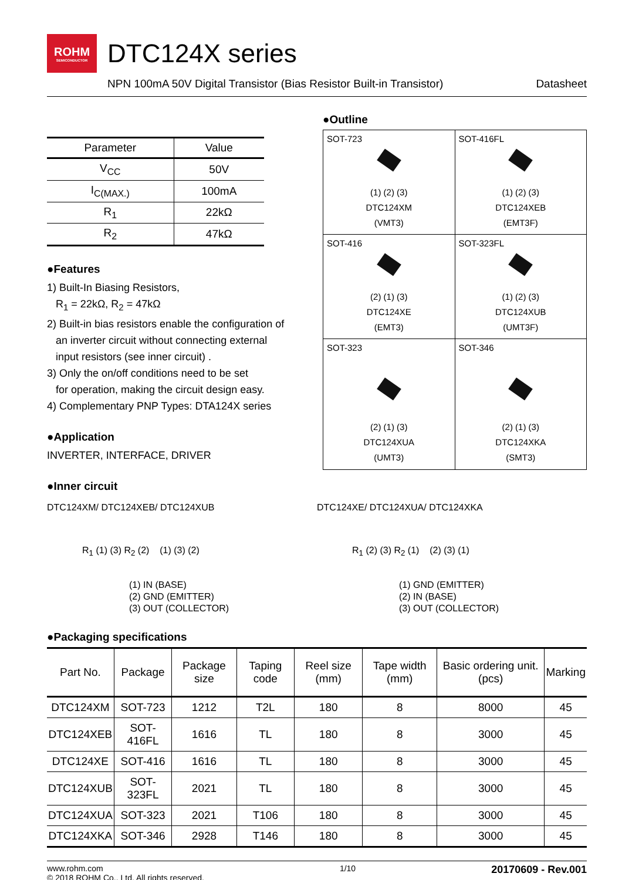ROHM
SEMICONDUCTOR
DTC124X series
NPN 100mA 50V Digital Transistor (Bias Resistor Built-in Transistor) Datasheet
| Parameter | Value |
| --- | --- |
| V<sub>CC</sub> | 50V |
| I<sub>C(MAX.)</sub> | 100mA |
| R<sub>1</sub> | 22kΩ |
| R<sub>2</sub> | 47kΩ |
●Features
1) Built-In Biasing Resistors,
R<sub>1</sub> = 22kΩ, R<sub>2</sub> = 47kΩ
2) Built-in bias resistors enable the configuration of
an inverter circuit without connecting external
input resistors (see inner circuit) .
3) Only the on/off conditions need to be set
for operation, making the circuit design easy.
4) Complementary PNP Types: DTA124X series
●Application
INVERTER, INTERFACE, DRIVER
●Inner circuit
●Outline
| SOT-723 (1) (2) (3) DTC124XM (VMT3) | SOT-416FL (1) (2) (3) DTC124XEB (EMT3F) |
| SOT-416 (2) (1) (3) DTC124XE (EMT3) | SOT-323FL (1) (2) (3) DTC124XUB (UMT3F) |
| SOT-323 (2) (1) (3) DTC124XUA (UMT3) | SOT-346 (2) (1) (3) DTC124XKA (SMT3) |
DTC124XM/ DTC124XEB/ DTC124XUB
R<sub>1</sub> (1) (3) R<sub>2</sub> (2) (1) (3) (2)
(1) IN (BASE)
(2) GND (EMITTER)
(3) OUT (COLLECTOR)
DTC124XE/ DTC124XUA/ DTC124XKA
R<sub>1</sub> (2) (3) R<sub>2</sub> (1) (2) (3) (1)
(1) GND (EMITTER)
(2) IN (BASE)
(3) OUT (COLLECTOR)
●Packaging specifications
| Part No. | Package | Package size | Taping code | Reel size (mm) | Tape width (mm) | Basic ordering unit.(pcs) | Marking |
| --- | --- | --- | --- | --- | --- | --- | --- |
| DTC124XM | SOT-723 | 1212 | T2L | 180 | 8 | 8000 | 45 |
| DTC124XEB | SOT-416FL | 1616 | TL | 180 | 8 | 3000 | 45 |
| DTC124XE | SOT-416 | 1616 | TL | 180 | 8 | 3000 | 45 |
| DTC124XUB | SOT-323FL | 2021 | TL | 180 | 8 | 3000 | 45 |
| DTC124XUA | SOT-323 | 2021 | T106 | 180 | 8 | 3000 | 45 |
| DTC124XKA | SOT-346 | 2928 | T146 | 180 | 8 | 3000 | 45 |
www.rohm.com
© 2018 ROHM Co., Ltd. All rights reserved. 1/10 20170609 - Rev.001